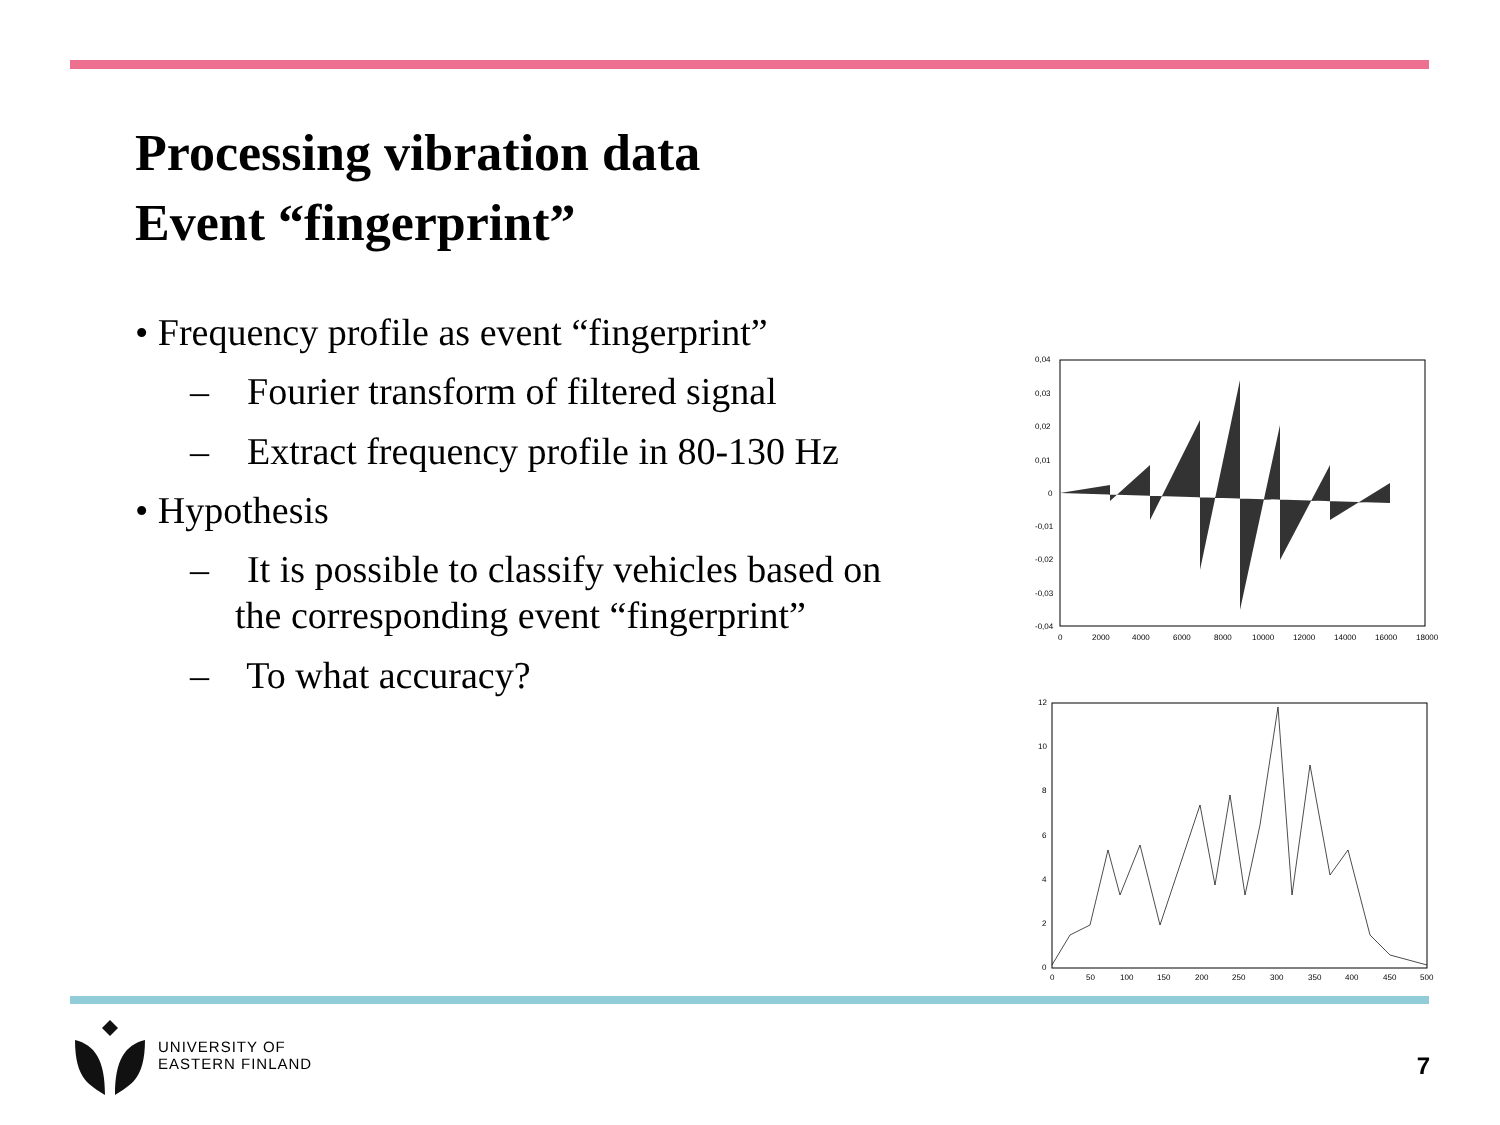Processing vibration data
Event “fingerprint”
• Frequency profile as event “fingerprint”
– Fourier transform of filtered signal
– Extract frequency profile in 80-130 Hz
• Hypothesis
– It is possible to classify vehicles based on the corresponding event “fingerprint”
– To what accuracy?
0,04
0,03
0,02
0,01
0
-0,01
-0,02
-0,03
-0,04
0
2000
4000
6000
8000
10000
12000
14000
16000
18000
12
10
8
6
4
2
0
0
50
100
150
200
250
300
350
400
450
500
UNIVERSITY OF
EASTERN FINLAND
7